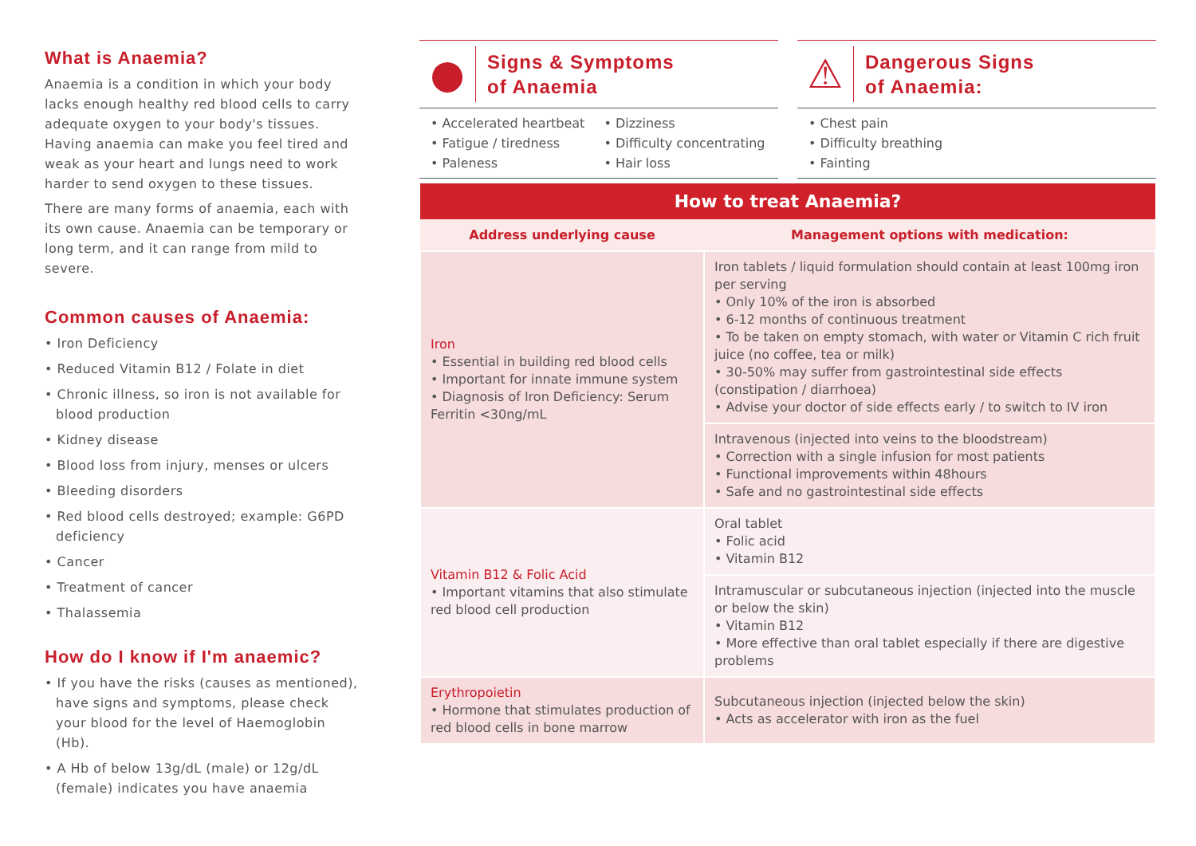What is Anaemia?
Anaemia is a condition in which your body lacks enough healthy red blood cells to carry adequate oxygen to your body's tissues. Having anaemia can make you feel tired and weak as your heart and lungs need to work harder to send oxygen to these tissues.
There are many forms of anaemia, each with its own cause. Anaemia can be temporary or long term, and it can range from mild to severe.
Common causes of Anaemia:
• Iron Deficiency
• Reduced Vitamin B12 / Folate in diet
• Chronic illness, so iron is not available for blood production
• Kidney disease
• Blood loss from injury, menses or ulcers
• Bleeding disorders
• Red blood cells destroyed; example: G6PD deficiency
• Cancer
• Treatment of cancer
• Thalassemia
How do I know if I'm anaemic?
• If you have the risks (causes as mentioned), have signs and symptoms, please check your blood for the level of Haemoglobin (Hb).
• A Hb of below 13g/dL (male) or 12g/dL (female) indicates you have anaemia
●
Signs & Symptoms
of Anaemia
• Accelerated heartbeat
• Fatigue / tiredness
• Paleness
• Dizziness
• Difficulty concentrating
• Hair loss
⚠
Dangerous Signs
of Anaemia:
• Chest pain
• Difficulty breathing
• Fainting
| How to treat Anaemia? | |
| --- | --- |
| Address underlying cause | Management options with medication: |
| Iron • Essential in building red blood cells • Important for innate immune system • Diagnosis of Iron Deficiency: Serum Ferritin <30ng/mL | Iron tablets / liquid formulation should contain at least 100mg iron per serving • Only 10% of the iron is absorbed • 6-12 months of continuous treatment • To be taken on empty stomach, with water or Vitamin C rich fruit juice (no coffee, tea or milk) • 30-50% may suffer from gastrointestinal side effects (constipation / diarrhoea) • Advise your doctor of side effects early / to switch to IV iron |
| | Intravenous (injected into veins to the bloodstream) • Correction with a single infusion for most patients • Functional improvements within 48hours • Safe and no gastrointestinal side effects |
| Vitamin B12 & Folic Acid • Important vitamins that also stimulate red blood cell production | Oral tablet • Folic acid • Vitamin B12 |
| | Intramuscular or subcutaneous injection (injected into the muscle or below the skin) • Vitamin B12 • More effective than oral tablet especially if there are digestive problems |
| Erythropoietin • Hormone that stimulates production of red blood cells in bone marrow | Subcutaneous injection (injected below the skin) • Acts as accelerator with iron as the fuel |